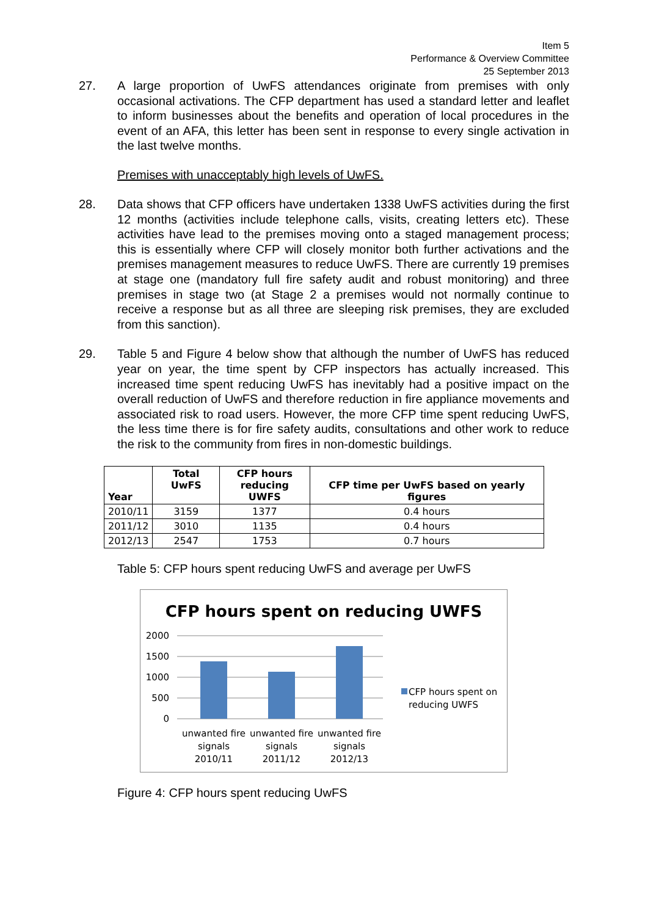Item 5
Performance & Overview Committee
25 September 2013
27. A large proportion of UwFS attendances originate from premises with only occasional activations. The CFP department has used a standard letter and leaflet to inform businesses about the benefits and operation of local procedures in the event of an AFA, this letter has been sent in response to every single activation in the last twelve months.
Premises with unacceptably high levels of UwFS.
28. Data shows that CFP officers have undertaken 1338 UwFS activities during the first 12 months (activities include telephone calls, visits, creating letters etc). These activities have lead to the premises moving onto a staged management process; this is essentially where CFP will closely monitor both further activations and the premises management measures to reduce UwFS. There are currently 19 premises at stage one (mandatory full fire safety audit and robust monitoring) and three premises in stage two (at Stage 2 a premises would not normally continue to receive a response but as all three are sleeping risk premises, they are excluded from this sanction).
29. Table 5 and Figure 4 below show that although the number of UwFS has reduced year on year, the time spent by CFP inspectors has actually increased. This increased time spent reducing UwFS has inevitably had a positive impact on the overall reduction of UwFS and therefore reduction in fire appliance movements and associated risk to road users. However, the more CFP time spent reducing UwFS, the less time there is for fire safety audits, consultations and other work to reduce the risk to the community from fires in non-domestic buildings.
| Year | Total UwFS | CFP hours reducing UWFS | CFP time per UwFS based on yearly figures |
| --- | --- | --- | --- |
| 2010/11 | 3159 | 1377 | 0.4 hours |
| 2011/12 | 3010 | 1135 | 0.4 hours |
| 2012/13 | 2547 | 1753 | 0.7 hours |
Table 5: CFP hours spent reducing UwFS and average per UwFS
CFP hours spent on reducing UWFS
2000
1500
1000
500
0
unwanted fire
signals
2010/11
unwanted fire
signals
2011/12
unwanted fire
signals
2012/13
CFP hours spent on
reducing UWFS
Figure 4: CFP hours spent reducing UwFS